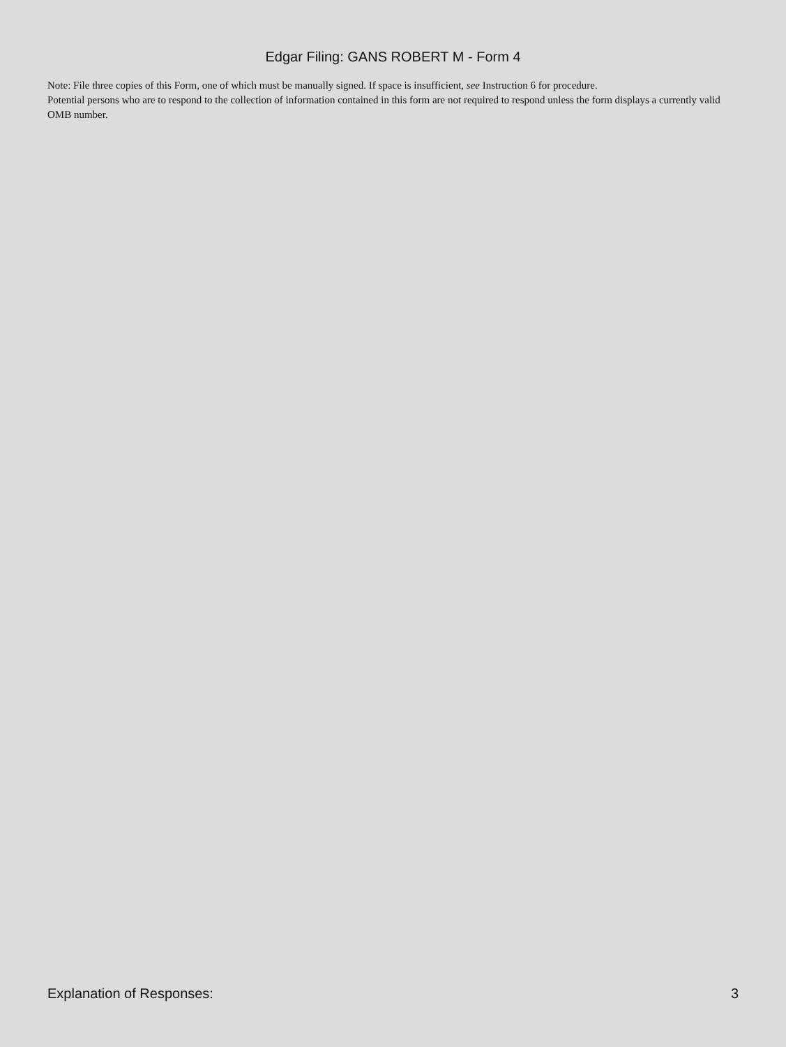Edgar Filing: GANS ROBERT M - Form 4
Note: File three copies of this Form, one of which must be manually signed. If space is insufficient, see Instruction 6 for procedure.
Potential persons who are to respond to the collection of information contained in this form are not required to respond unless the form displays a currently valid OMB number.
Explanation of Responses: 3